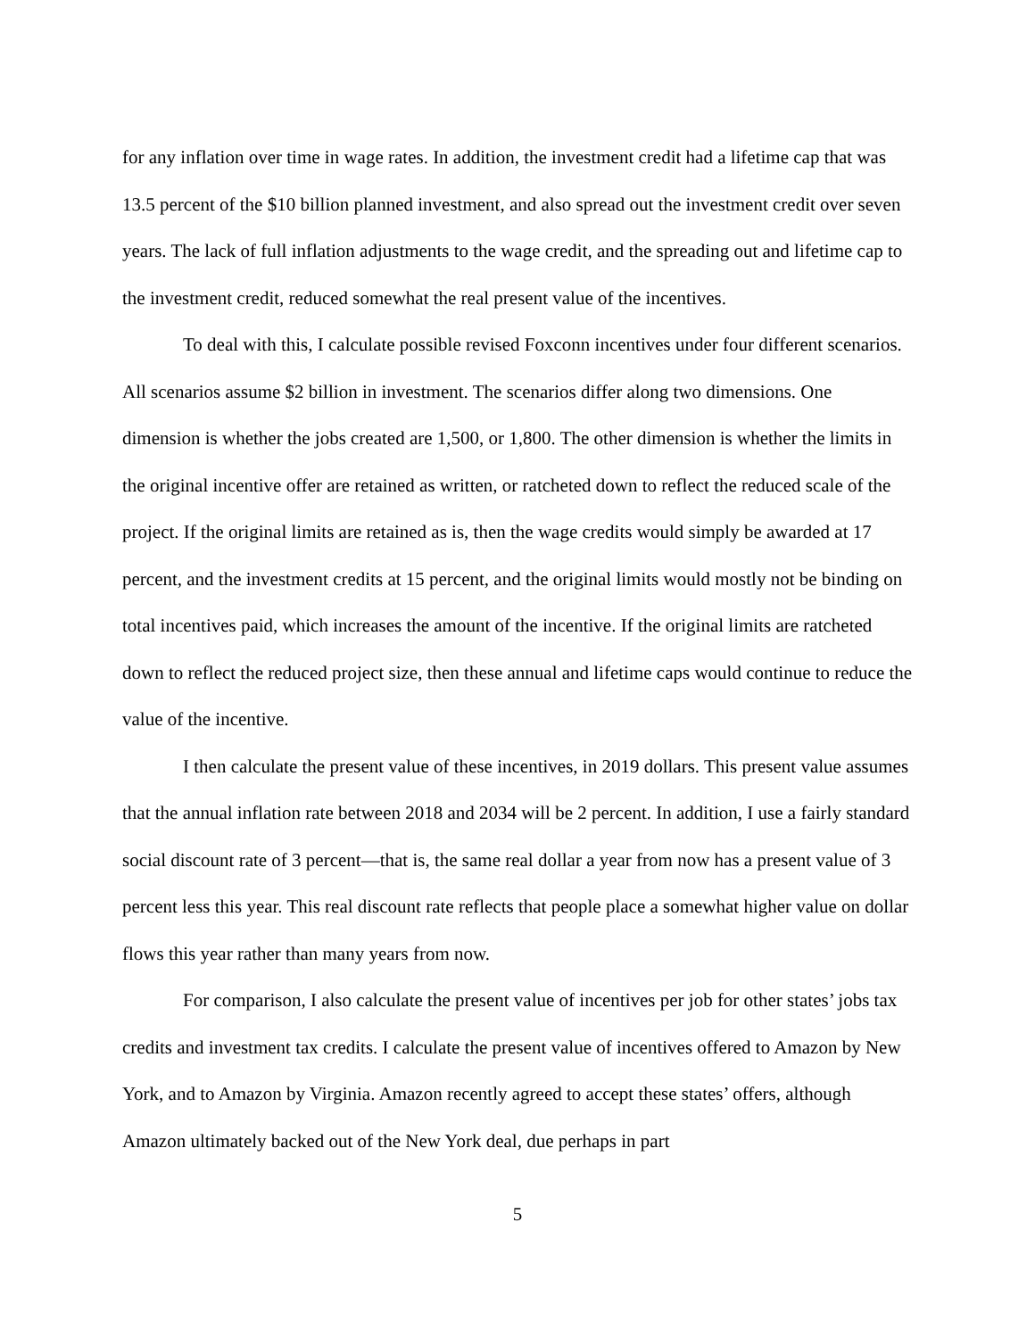for any inflation over time in wage rates. In addition, the investment credit had a lifetime cap that was 13.5 percent of the $10 billion planned investment, and also spread out the investment credit over seven years. The lack of full inflation adjustments to the wage credit, and the spreading out and lifetime cap to the investment credit, reduced somewhat the real present value of the incentives.
To deal with this, I calculate possible revised Foxconn incentives under four different scenarios. All scenarios assume $2 billion in investment. The scenarios differ along two dimensions. One dimension is whether the jobs created are 1,500, or 1,800. The other dimension is whether the limits in the original incentive offer are retained as written, or ratcheted down to reflect the reduced scale of the project. If the original limits are retained as is, then the wage credits would simply be awarded at 17 percent, and the investment credits at 15 percent, and the original limits would mostly not be binding on total incentives paid, which increases the amount of the incentive. If the original limits are ratcheted down to reflect the reduced project size, then these annual and lifetime caps would continue to reduce the value of the incentive.
I then calculate the present value of these incentives, in 2019 dollars. This present value assumes that the annual inflation rate between 2018 and 2034 will be 2 percent. In addition, I use a fairly standard social discount rate of 3 percent—that is, the same real dollar a year from now has a present value of 3 percent less this year. This real discount rate reflects that people place a somewhat higher value on dollar flows this year rather than many years from now.
For comparison, I also calculate the present value of incentives per job for other states’ jobs tax credits and investment tax credits. I calculate the present value of incentives offered to Amazon by New York, and to Amazon by Virginia. Amazon recently agreed to accept these states’ offers, although Amazon ultimately backed out of the New York deal, due perhaps in part
5